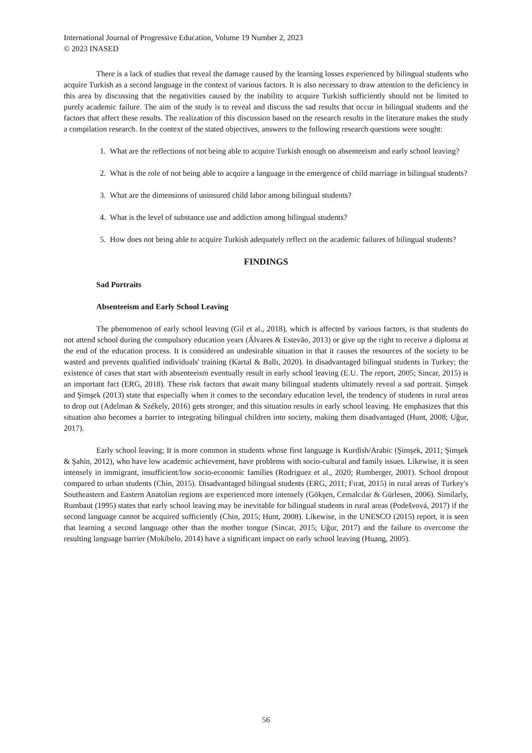International Journal of Progressive Education, Volume 19 Number 2, 2023
© 2023 INASED
There is a lack of studies that reveal the damage caused by the learning losses experienced by bilingual students who acquire Turkish as a second language in the context of various factors. It is also necessary to draw attention to the deficiency in this area by discussing that the negativities caused by the inability to acquire Turkish sufficiently should not be limited to purely academic failure. The aim of the study is to reveal and discuss the sad results that occur in bilingual students and the factors that affect these results. The realization of this discussion based on the research results in the literature makes the study a compilation research. In the context of the stated objectives, answers to the following research questions were sought:
1. What are the reflections of not being able to acquire Turkish enough on absenteeism and early school leaving?
2. What is the role of not being able to acquire a language in the emergence of child marriage in bilingual students?
3. What are the dimensions of uninsured child labor among bilingual students?
4. What is the level of substance use and addiction among bilingual students?
5. How does not being able to acquire Turkish adequately reflect on the academic failures of bilingual students?
FINDINGS
Sad Portraits
Absenteeism and Early School Leaving
The phenomenon of early school leaving (Gil et al., 2018), which is affected by various factors, is that students do not attend school during the compulsory education years (Álvares & Estevão, 2013) or give up the right to receive a diploma at the end of the education process. It is considered an undesirable situation in that it causes the resources of the society to be wasted and prevents qualified individuals' training (Kartal & Ballı, 2020). In disadvantaged bilingual students in Turkey; the existence of cases that start with absenteeism eventually result in early school leaving (E.U. The report, 2005; Sincar, 2015) is an important fact (ERG, 2018). These risk factors that await many bilingual students ultimately reveal a sad portrait. Şimşek and Şimşek (2013) state that especially when it comes to the secondary education level, the tendency of students in rural areas to drop out (Adelman & Székely, 2016) gets stronger, and this situation results in early school leaving. He emphasizes that this situation also becomes a barrier to integrating bilingual children into society, making them disadvantaged (Hunt, 2008; Uğur, 2017).
Early school leaving; It is more common in students whose first language is Kurdish/Arabic (Şimşek, 2011; Şimşek & Şahin, 2012), who have low academic achievement, have problems with socio-cultural and family issues. Likewise, it is seen intensely in immigrant, insufficient/low socio-economic families (Rodriguez et al., 2020; Rumberger, 2001). School dropout compared to urban students (Chin, 2015). Disadvantaged bilingual students (ERG, 2011; Fırat, 2015) in rural areas of Turkey's Southeastern and Eastern Anatolian regions are experienced more intensely (Gökşen, Cemalcılar & Gürlesen, 2006). Similarly, Rumbaut (1995) states that early school leaving may be inevitable for bilingual students in rural areas (Podešvová, 2017) if the second language cannot be acquired sufficiently (Chin, 2015; Hunt, 2008). Likewise, in the UNESCO (2015) report, it is seen that learning a second language other than the mother tongue (Sincar, 2015; Uğur, 2017) and the failure to overcome the resulting language barrier (Mokibelo, 2014) have a significant impact on early school leaving (Huang, 2005).
56